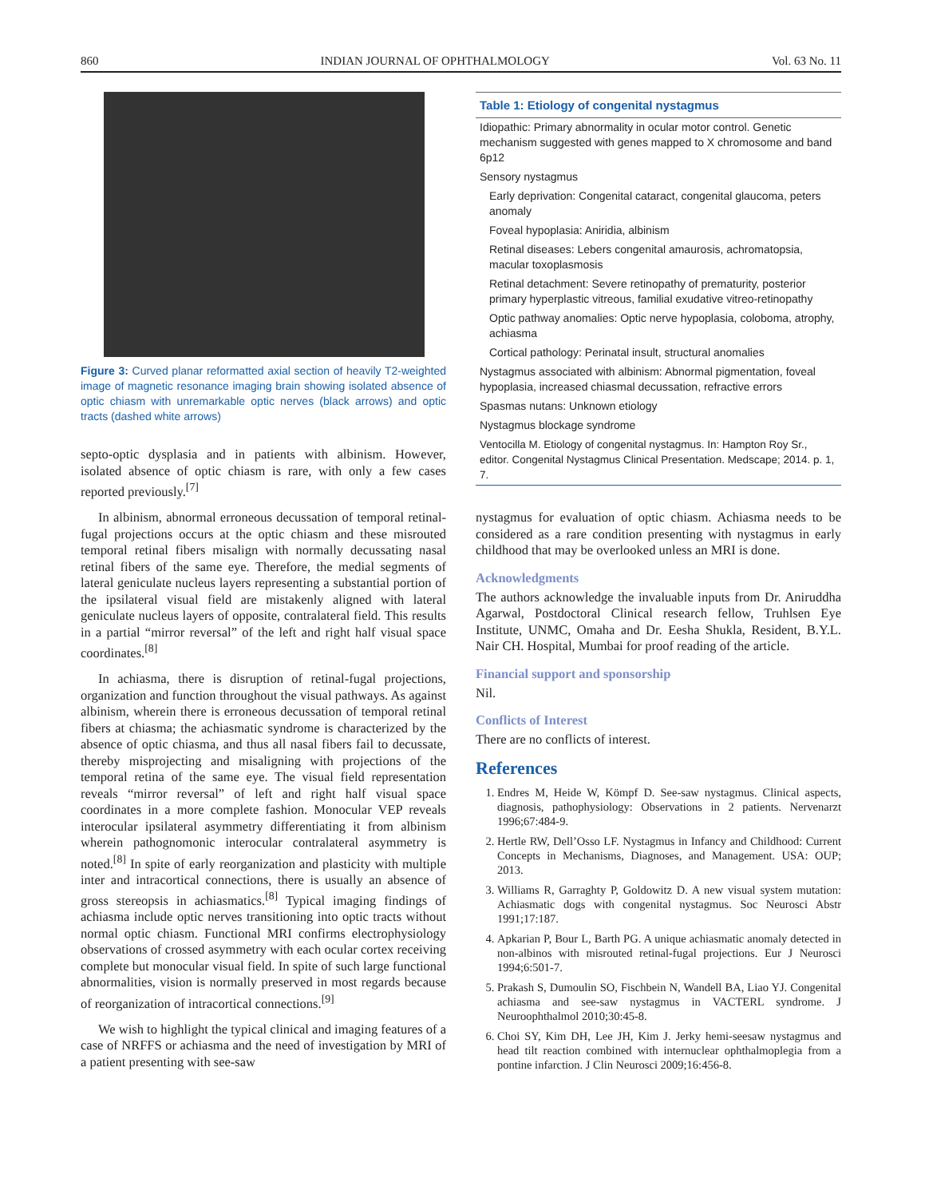860 INDIAN JOURNAL OF OPHTHALMOLOGY Vol. 63 No. 11
Figure 3: Curved planar reformatted axial section of heavily T2-weighted image of magnetic resonance imaging brain showing isolated absence of optic chiasm with unremarkable optic nerves (black arrows) and optic tracts (dashed white arrows)
septo-optic dysplasia and in patients with albinism. However, isolated absence of optic chiasm is rare, with only a few cases reported previously.<sup>[7]</sup>
In albinism, abnormal erroneous decussation of temporal retinal-fugal projections occurs at the optic chiasm and these misrouted temporal retinal fibers misalign with normally decussating nasal retinal fibers of the same eye. Therefore, the medial segments of lateral geniculate nucleus layers representing a substantial portion of the ipsilateral visual field are mistakenly aligned with lateral geniculate nucleus layers of opposite, contralateral field. This results in a partial “mirror reversal” of the left and right half visual space coordinates.<sup>[8]</sup>
In achiasma, there is disruption of retinal-fugal projections, organization and function throughout the visual pathways. As against albinism, wherein there is erroneous decussation of temporal retinal fibers at chiasma; the achiasmatic syndrome is characterized by the absence of optic chiasma, and thus all nasal fibers fail to decussate, thereby misprojecting and misaligning with projections of the temporal retina of the same eye. The visual field representation reveals “mirror reversal” of left and right half visual space coordinates in a more complete fashion. Monocular VEP reveals interocular ipsilateral asymmetry differentiating it from albinism wherein pathognomonic interocular contralateral asymmetry is noted.<sup>[8]</sup> In spite of early reorganization and plasticity with multiple inter and intracortical connections, there is usually an absence of gross stereopsis in achiasmatics.<sup>[8]</sup> Typical imaging findings of achiasma include optic nerves transitioning into optic tracts without normal optic chiasm. Functional MRI confirms electrophysiology observations of crossed asymmetry with each ocular cortex receiving complete but monocular visual field. In spite of such large functional abnormalities, vision is normally preserved in most regards because of reorganization of intracortical connections.<sup>[9]</sup>
We wish to highlight the typical clinical and imaging features of a case of NRFFS or achiasma and the need of investigation by MRI of a patient presenting with see-saw
| Table 1: Etiology of congenital nystagmus |
| --- |
| Idiopathic: Primary abnormality in ocular motor control. Genetic mechanism suggested with genes mapped to X chromosome and band 6p12 |
| Sensory nystagmus |
| Early deprivation: Congenital cataract, congenital glaucoma, peters anomaly |
| Foveal hypoplasia: Aniridia, albinism |
| Retinal diseases: Lebers congenital amaurosis, achromatopsia, macular toxoplasmosis |
| Retinal detachment: Severe retinopathy of prematurity, posterior primary hyperplastic vitreous, familial exudative vitreo-retinopathy |
| Optic pathway anomalies: Optic nerve hypoplasia, coloboma, atrophy, achiasma |
| Cortical pathology: Perinatal insult, structural anomalies |
| Nystagmus associated with albinism: Abnormal pigmentation, foveal hypoplasia, increased chiasmal decussation, refractive errors |
| Spasmas nutans: Unknown etiology |
| Nystagmus blockage syndrome |
| Ventocilla M. Etiology of congenital nystagmus. In: Hampton Roy Sr., editor. Congenital Nystagmus Clinical Presentation. Medscape; 2014. p. 1, 7. |
nystagmus for evaluation of optic chiasm. Achiasma needs to be considered as a rare condition presenting with nystagmus in early childhood that may be overlooked unless an MRI is done.
Acknowledgments
The authors acknowledge the invaluable inputs from Dr. Aniruddha Agarwal, Postdoctoral Clinical research fellow, Truhlsen Eye Institute, UNMC, Omaha and Dr. Eesha Shukla, Resident, B.Y.L. Nair CH. Hospital, Mumbai for proof reading of the article.
Financial support and sponsorship
Nil.
Conflicts of Interest
There are no conflicts of interest.
References
1. Endres M, Heide W, Kömpf D. See-saw nystagmus. Clinical aspects, diagnosis, pathophysiology: Observations in 2 patients. Nervenarzt 1996;67:484-9.
2. Hertle RW, Dell’Osso LF. Nystagmus in Infancy and Childhood: Current Concepts in Mechanisms, Diagnoses, and Management. USA: OUP; 2013.
3. Williams R, Garraghty P, Goldowitz D. A new visual system mutation: Achiasmatic dogs with congenital nystagmus. Soc Neurosci Abstr 1991;17:187.
4. Apkarian P, Bour L, Barth PG. A unique achiasmatic anomaly detected in non-albinos with misrouted retinal-fugal projections. Eur J Neurosci 1994;6:501-7.
5. Prakash S, Dumoulin SO, Fischbein N, Wandell BA, Liao YJ. Congenital achiasma and see-saw nystagmus in VACTERL syndrome. J Neuroophthalmol 2010;30:45-8.
6. Choi SY, Kim DH, Lee JH, Kim J. Jerky hemi-seesaw nystagmus and head tilt reaction combined with internuclear ophthalmoplegia from a pontine infarction. J Clin Neurosci 2009;16:456-8.